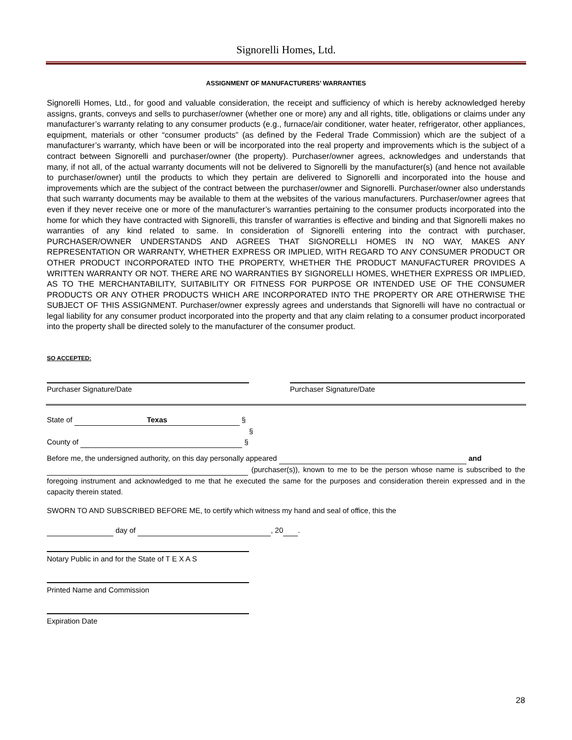Signorelli Homes, Ltd.
ASSIGNMENT OF MANUFACTURERS’ WARRANTIES
Signorelli Homes, Ltd., for good and valuable consideration, the receipt and sufficiency of which is hereby acknowledged hereby assigns, grants, conveys and sells to purchaser/owner (whether one or more) any and all rights, title, obligations or claims under any manufacturer’s warranty relating to any consumer products (e.g., furnace/air conditioner, water heater, refrigerator, other appliances, equipment, materials or other “consumer products” (as defined by the Federal Trade Commission) which are the subject of a manufacturer’s warranty, which have been or will be incorporated into the real property and improvements which is the subject of a contract between Signorelli and purchaser/owner (the property). Purchaser/owner agrees, acknowledges and understands that many, if not all, of the actual warranty documents will not be delivered to Signorelli by the manufacturer(s) (and hence not available to purchaser/owner) until the products to which they pertain are delivered to Signorelli and incorporated into the house and improvements which are the subject of the contract between the purchaser/owner and Signorelli. Purchaser/owner also understands that such warranty documents may be available to them at the websites of the various manufacturers. Purchaser/owner agrees that even if they never receive one or more of the manufacturer’s warranties pertaining to the consumer products incorporated into the home for which they have contracted with Signorelli, this transfer of warranties is effective and binding and that Signorelli makes no warranties of any kind related to same. In consideration of Signorelli entering into the contract with purchaser, PURCHASER/OWNER UNDERSTANDS AND AGREES THAT SIGNORELLI HOMES IN NO WAY, MAKES ANY REPRESENTATION OR WARRANTY, WHETHER EXPRESS OR IMPLIED, WITH REGARD TO ANY CONSUMER PRODUCT OR OTHER PRODUCT INCORPORATED INTO THE PROPERTY, WHETHER THE PRODUCT MANUFACTURER PROVIDES A WRITTEN WARRANTY OR NOT. THERE ARE NO WARRANTIES BY SIGNORELLI HOMES, WHETHER EXPRESS OR IMPLIED, AS TO THE MERCHANTABILITY, SUITABILITY OR FITNESS FOR PURPOSE OR INTENDED USE OF THE CONSUMER PRODUCTS OR ANY OTHER PRODUCTS WHICH ARE INCORPORATED INTO THE PROPERTY OR ARE OTHERWISE THE SUBJECT OF THIS ASSIGNMENT. Purchaser/owner expressly agrees and understands that Signorelli will have no contractual or legal liability for any consumer product incorporated into the property and that any claim relating to a consumer product incorporated into the property shall be directed solely to the manufacturer of the consumer product.
SO ACCEPTED:
Purchaser Signature/Date Purchaser Signature/Date
State of Texas §
§
County of §
Before me, the undersigned authority, on this day personally appeared and
(purchaser(s)), known to me to be the person whose name is subscribed to the foregoing instrument and acknowledged to me that he executed the same for the purposes and consideration therein expressed and in the capacity therein stated.
SWORN TO AND SUBSCRIBED BEFORE ME, to certify which witness my hand and seal of office, this the
day of , 20 .
Notary Public in and for the State of T E X A S
Printed Name and Commission
Expiration Date
28